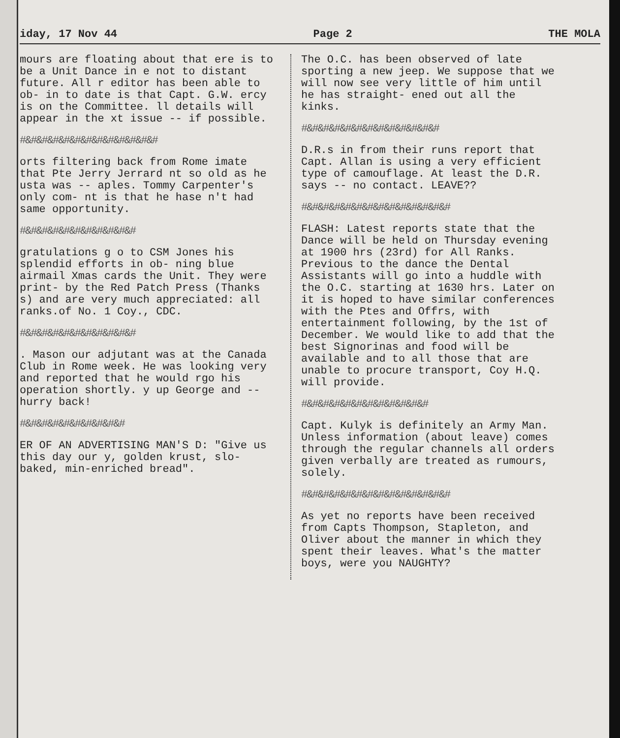iday, 17 Nov 44 Page 2 THE MOLA
mours are floating about that ere is to be a Unit Dance in e not to distant future. All r editor has been able to ob- in to date is that Capt. G.W. ercy is on the Committee. ll details will appear in the xt issue -- if possible.
#&#&#&#&#&#&#&#&#&#&#&#&#
orts filtering back from Rome imate that Pte Jerry Jerrard nt so old as he usta was -- aples. Tommy Carpenter's only com- nt is that he hase n't had same opportunity.
#&#&#&#&#&#&#&#&#&#&#
gratulations g o to CSM Jones his splendid efforts in ob- ning blue airmail Xmas cards the Unit. They were print- by the Red Patch Press (Thanks s) and are very much appreciated: all ranks.of No. 1 Coy., CDC.
#&#&#&#&#&#&#&#&#&#&#
. Mason our adjutant was at the Canada Club in Rome week. He was looking very and reported that he would rgo his operation shortly. y up George and -- hurry back!
#&#&#&#&#&#&#&#&#&#
ER OF AN ADVERTISING MAN'S D: "Give us this day our y, golden krust, slo-baked, min-enriched bread".
The O.C. has been observed of late sporting a new jeep. We suppose that we will now see very little of him until he has straight- ened out all the kinks.
#&#&#&#&#&#&#&#&#&#&#&#&#
D.R.s in from their runs report that Capt. Allan is using a very efficient type of camouflage. At least the D.R. says -- no contact. LEAVE??
#&#&#&#&#&#&#&#&#&#&#&#&#&#
FLASH: Latest reports state that the Dance will be held on Thursday evening at 1900 hrs (23rd) for All Ranks. Previous to the dance the Dental Assistants will go into a huddle with the O.C. starting at 1630 hrs. Later on it is hoped to have similar conferences with the Ptes and Offrs, with entertainment following, by the 1st of December. We would like to add that the best Signorinas and food will be available and to all those that are unable to procure transport, Coy H.Q. will provide.
#&#&#&#&#&#&#&#&#&#&#&#
Capt. Kulyk is definitely an Army Man. Unless information (about leave) comes through the regular channels all orders given verbally are treated as rumours, solely.
#&#&#&#&#&#&#&#&#&#&#&#&#&#
As yet no reports have been received from Capts Thompson, Stapleton, and Oliver about the manner in which they spent their leaves. What's the matter boys, were you NAUGHTY?